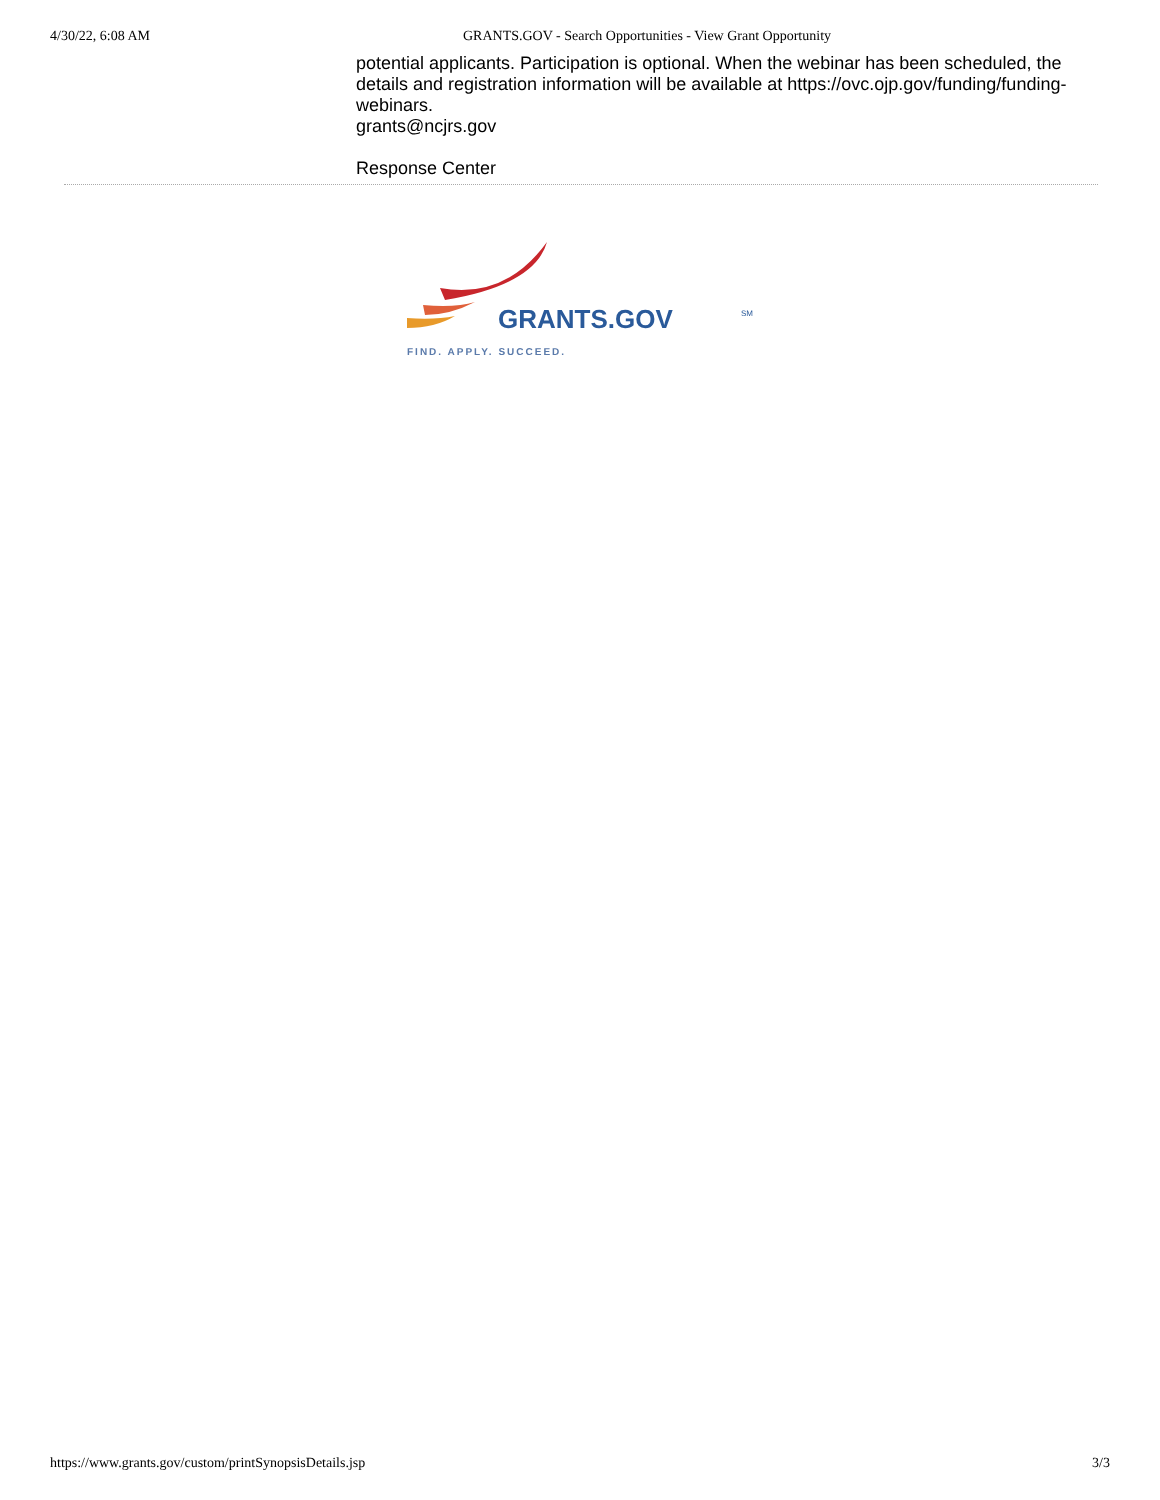4/30/22, 6:08 AM GRANTS.GOV - Search Opportunities - View Grant Opportunity
potential applicants. Participation is optional. When the webinar has been scheduled, the details and registration information will be available at https://ovc.ojp.gov/funding/funding-webinars.
grants@ncjrs.gov
Response Center
GRANTS.GOV
SM
FIND. APPLY. SUCCEED.
https://www.grants.gov/custom/printSynopsisDetails.jsp 3/3